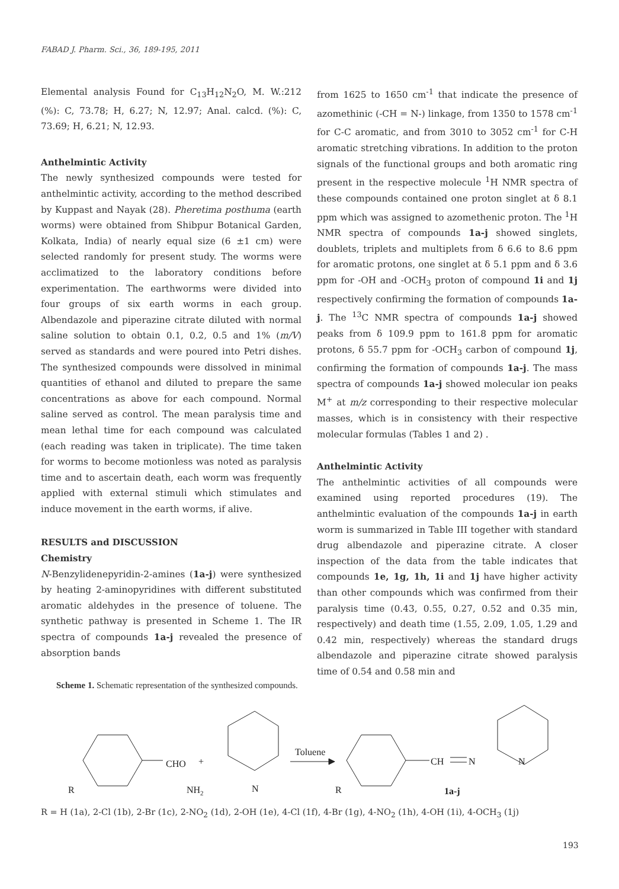FABAD J. Pharm. Sci., 36, 189-195, 2011
Elemental analysis Found for C<sub>13</sub>H<sub>12</sub>N<sub>2</sub>O, M. W.:212 (%): C, 73.78; H, 6.27; N, 12.97; Anal. calcd. (%): C, 73.69; H, 6.21; N, 12.93.
Anthelmintic Activity
The newly synthesized compounds were tested for anthelmintic activity, according to the method described by Kuppast and Nayak (28). Pheretima posthuma (earth worms) were obtained from Shibpur Botanical Garden, Kolkata, India) of nearly equal size (6 ±1 cm) were selected randomly for present study. The worms were acclimatized to the laboratory conditions before experimentation. The earthworms were divided into four groups of six earth worms in each group. Albendazole and piperazine citrate diluted with normal saline solution to obtain 0.1, 0.2, 0.5 and 1% (m/V) served as standards and were poured into Petri dishes. The synthesized compounds were dissolved in minimal quantities of ethanol and diluted to prepare the same concentrations as above for each compound. Normal saline served as control. The mean paralysis time and mean lethal time for each compound was calculated (each reading was taken in triplicate). The time taken for worms to become motionless was noted as paralysis time and to ascertain death, each worm was frequently applied with external stimuli which stimulates and induce movement in the earth worms, if alive.
RESULTS and DISCUSSION
Chemistry
N-Benzylidenepyridin-2-amines (1a-j) were synthesized by heating 2-aminopyridines with different substituted aromatic aldehydes in the presence of toluene. The synthetic pathway is presented in Scheme 1. The IR spectra of compounds 1a-j revealed the presence of absorption bands
from 1625 to 1650 cm<sup>-1</sup> that indicate the presence of azomethinic (-CH = N-) linkage, from 1350 to 1578 cm<sup>-1</sup> for C-C aromatic, and from 3010 to 3052 cm<sup>-1</sup> for C-H aromatic stretching vibrations. In addition to the proton signals of the functional groups and both aromatic ring present in the respective molecule <sup>1</sup>H NMR spectra of these compounds contained one proton singlet at δ 8.1 ppm which was assigned to azomethenic proton. The <sup>1</sup>H NMR spectra of compounds 1a-j showed singlets, doublets, triplets and multiplets from δ 6.6 to 8.6 ppm for aromatic protons, one singlet at δ 5.1 ppm and δ 3.6 ppm for -OH and -OCH<sub>3</sub> proton of compound 1i and 1j respectively confirming the formation of compounds 1a-j. The <sup>13</sup>C NMR spectra of compounds 1a-j showed peaks from δ 109.9 ppm to 161.8 ppm for aromatic protons, δ 55.7 ppm for -OCH<sub>3</sub> carbon of compound 1j, confirming the formation of compounds 1a-j. The mass spectra of compounds 1a-j showed molecular ion peaks M<sup>+</sup> at m/z corresponding to their respective molecular masses, which is in consistency with their respective molecular formulas (Tables 1 and 2) .
Anthelmintic Activity
The anthelmintic activities of all compounds were examined using reported procedures (19). The anthelmintic evaluation of the compounds 1a-j in earth worm is summarized in Table III together with standard drug albendazole and piperazine citrate. A closer inspection of the data from the table indicates that compounds 1e, 1g, 1h, 1i and 1j have higher activity than other compounds which was confirmed from their paralysis time (0.43, 0.55, 0.27, 0.52 and 0.35 min, respectively) and death time (1.55, 2.09, 1.05, 1.29 and 0.42 min, respectively) whereas the standard drugs albendazole and piperazine citrate showed paralysis time of 0.54 and 0.58 min and
Scheme 1. Schematic representation of the synthesized compounds.
CHO
+
R
NH2
N
Toluene
R
CH
N
N
1a-j
R = H (1a), 2-Cl (1b), 2-Br (1c), 2-NO<sub>2</sub> (1d), 2-OH (1e), 4-Cl (1f), 4-Br (1g), 4-NO<sub>2</sub> (1h), 4-OH (1i), 4-OCH<sub>3</sub> (1j)
193